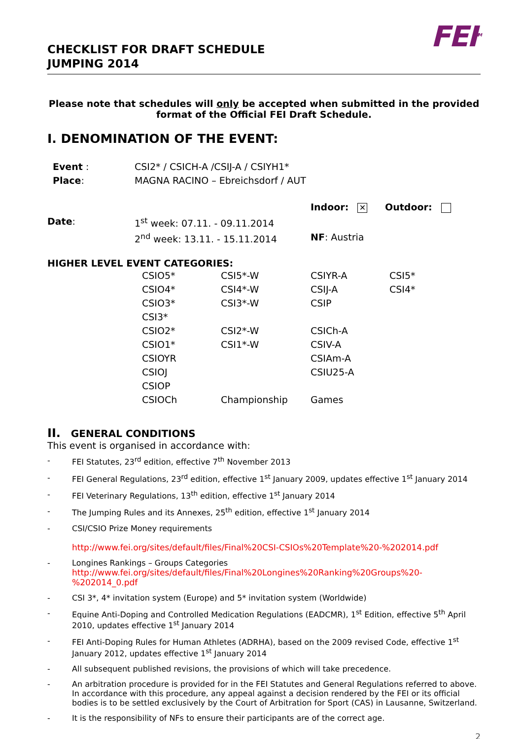CHECKLIST FOR DRAFT SCHEDULE
JUMPING 2014
FEI<sup>TM</sup>
Please note that schedules will only be accepted when submitted in the provided format of the Official FEI Draft Schedule.
I. DENOMINATION OF THE EVENT:
| Event : | CSI2* / CSICH-A /CSIJ-A / CSIYH1* |
| Place : | MAGNA RACINO – Ebreichsdorf / AUT |
| | | Indoor: ✕ | Outdoor: |
| Date : | 1<sup>st</sup> week: 07.11. - 09.11.2014 | | |
| | 2<sup>nd</sup> week: 13.11. - 15.11.2014 | NF : Austria | |
HIGHER LEVEL EVENT CATEGORIES:
| CSIO5* | CSI5*-W | CSIYR-A | CSI5* |
| CSIO4* | CSI4*-W | CSIJ-A | CSI4* |
| CSIO3* | CSI3*-W | CSIP | |
| CSI3* | | | |
| CSIO2* | CSI2*-W | CSICh-A | |
| CSIO1* | CSI1*-W | CSIV-A | |
| CSIOYR | | CSIAm-A | |
| CSIOJ | | CSIU25-A | |
| CSIOP | | | |
| CSIOCh | Championship | Games | |
II. GENERAL CONDITIONS
This event is organised in accordance with:
- FEI Statutes, 23<sup>rd</sup> edition, effective 7<sup>th</sup> November 2013
- FEI General Regulations, 23<sup>rd</sup> edition, effective 1<sup>st</sup> January 2009, updates effective 1<sup>st</sup> January 2014
- FEI Veterinary Regulations, 13<sup>th</sup> edition, effective 1<sup>st</sup> January 2014
- The Jumping Rules and its Annexes, 25<sup>th</sup> edition, effective 1<sup>st</sup> January 2014
- CSI/CSIO Prize Money requirements
http://www.fei.org/sites/default/files/Final%20CSI-CSIOs%20Template%20-%202014.pdf
- Longines Rankings – Groups Categories
http://www.fei.org/sites/default/files/Final%20Longines%20Ranking%20Groups%20-%202014_0.pdf
- CSI 3*, 4* invitation system (Europe) and 5* invitation system (Worldwide)
- Equine Anti-Doping and Controlled Medication Regulations (EADCMR), 1<sup>st</sup> Edition, effective 5<sup>th</sup> April 2010, updates effective 1<sup>st</sup> January 2014
- FEI Anti-Doping Rules for Human Athletes (ADRHA), based on the 2009 revised Code, effective 1<sup>st</sup> January 2012, updates effective 1<sup>st</sup> January 2014
- All subsequent published revisions, the provisions of which will take precedence.
- An arbitration procedure is provided for in the FEI Statutes and General Regulations referred to above. In accordance with this procedure, any appeal against a decision rendered by the FEI or its official bodies is to be settled exclusively by the Court of Arbitration for Sport (CAS) in Lausanne, Switzerland.
- It is the responsibility of NFs to ensure their participants are of the correct age.
2